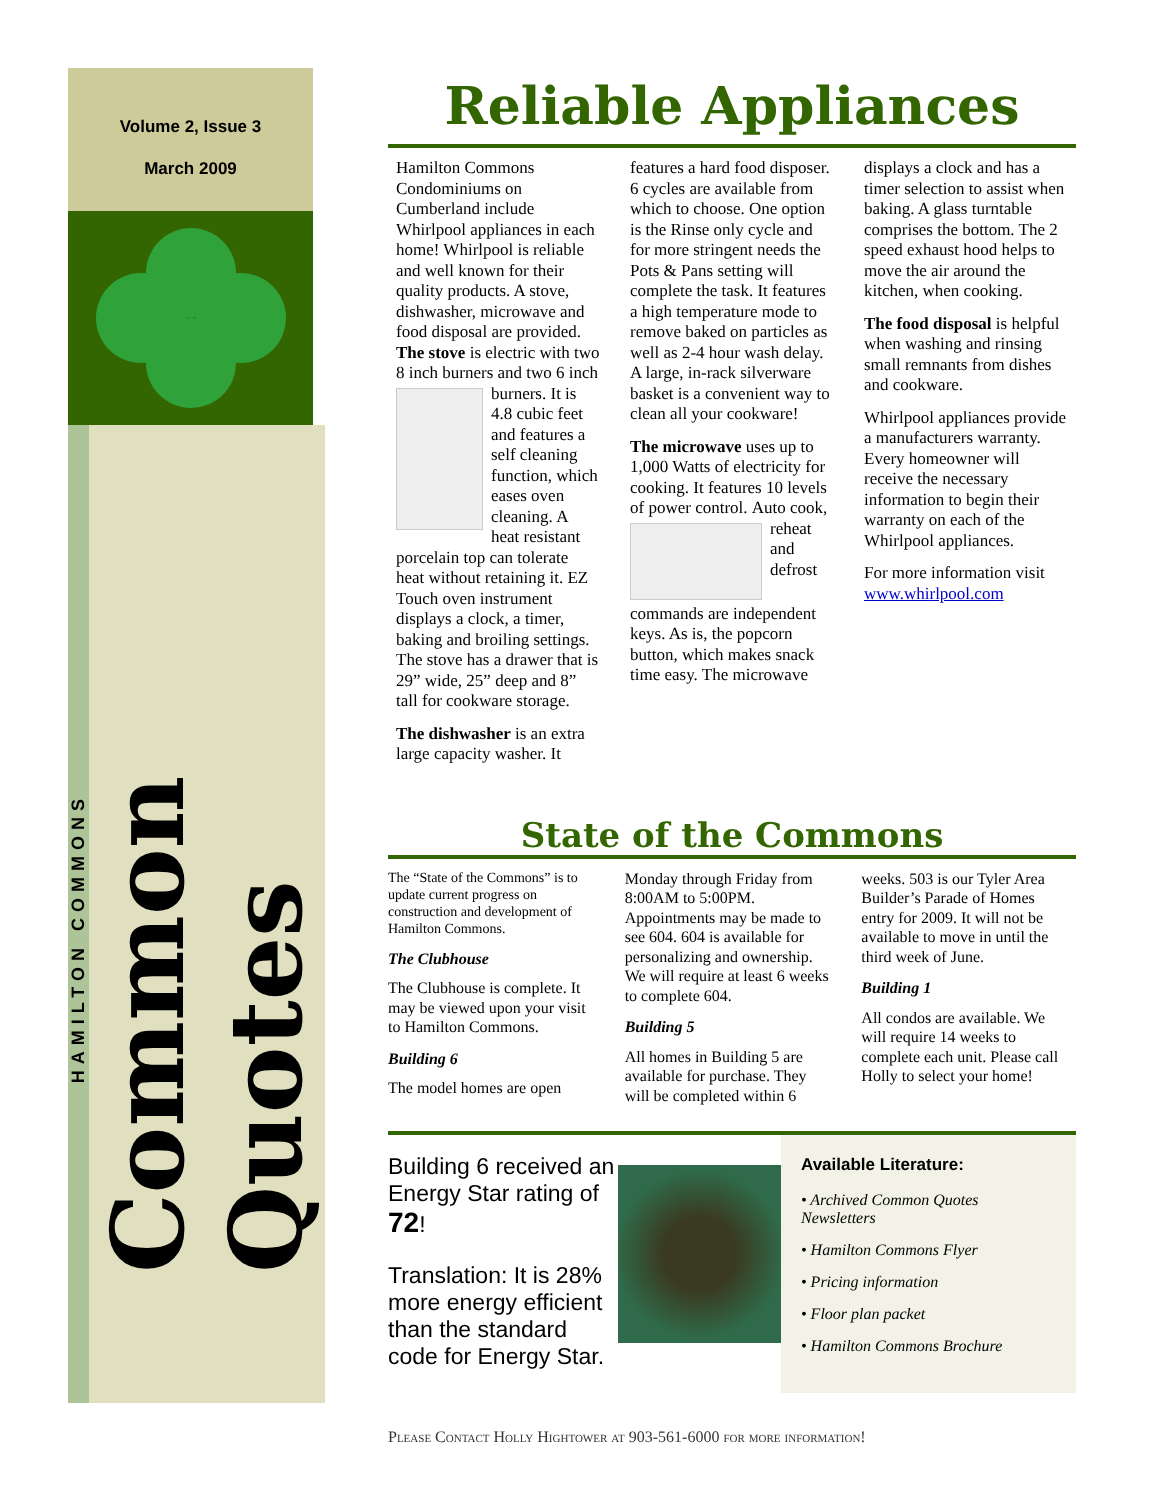Volume 2, Issue 3
March 2009
HAMILTON COMMONS
Common Quotes
Reliable Appliances
Hamilton Commons Condominiums on Cumberland include Whirlpool appliances in each home! Whirlpool is reliable and well known for their quality products. A stove, dishwasher, microwave and food disposal are provided. The stove is electric with two 8 inch burners and two 6 inch burners. It is 4.8 cubic feet and features a self cleaning function, which eases oven cleaning. A heat resistant porcelain top can tolerate heat without retaining it. EZ Touch oven instrument displays a clock, a timer, baking and broiling settings. The stove has a drawer that is 29” wide, 25” deep and 8” tall for cookware storage.
The dishwasher is an extra large capacity washer. It
features a hard food disposer. 6 cycles are available from which to choose. One option is the Rinse only cycle and for more stringent needs the Pots & Pans setting will complete the task. It features a high temperature mode to remove baked on particles as well as 2-4 hour wash delay. A large, in-rack silverware basket is a convenient way to clean all your cookware!
The microwave uses up to 1,000 Watts of electricity for cooking. It features 10 levels of power control. Auto cook, reheat and defrost commands are independent keys. As is, the popcorn button, which makes snack time easy. The microwave
displays a clock and has a timer selection to assist when baking. A glass turntable comprises the bottom. The 2 speed exhaust hood helps to move the air around the kitchen, when cooking.
The food disposal is helpful when washing and rinsing small remnants from dishes and cookware.
Whirlpool appliances provide a manufacturers warranty. Every homeowner will receive the necessary information to begin their warranty on each of the Whirlpool appliances.
For more information visit www.whirlpool.com
State of the Commons
The “State of the Commons” is to update current progress on construction and development of Hamilton Commons.
The Clubhouse
The Clubhouse is complete. It may be viewed upon your visit to Hamilton Commons.
Building 6
The model homes are open
Monday through Friday from 8:00AM to 5:00PM. Appointments may be made to see 604. 604 is available for personalizing and ownership. We will require at least 6 weeks to complete 604.
Building 5
All homes in Building 5 are available for purchase. They will be completed within 6
weeks. 503 is our Tyler Area Builder’s Parade of Homes entry for 2009. It will not be available to move in until the third week of June.
Building 1
All condos are available. We will require 14 weeks to complete each unit. Please call Holly to select your home!
Building 6 received an Energy Star rating of 72!
Translation: It is 28% more energy efficient than the standard code for Energy Star.
Available Literature:
• Archived Common Quotes Newsletters
• Hamilton Commons Flyer
• Pricing information
• Floor plan packet
• Hamilton Commons Brochure
Please Contact Holly Hightower at 903-561-6000 for more information!